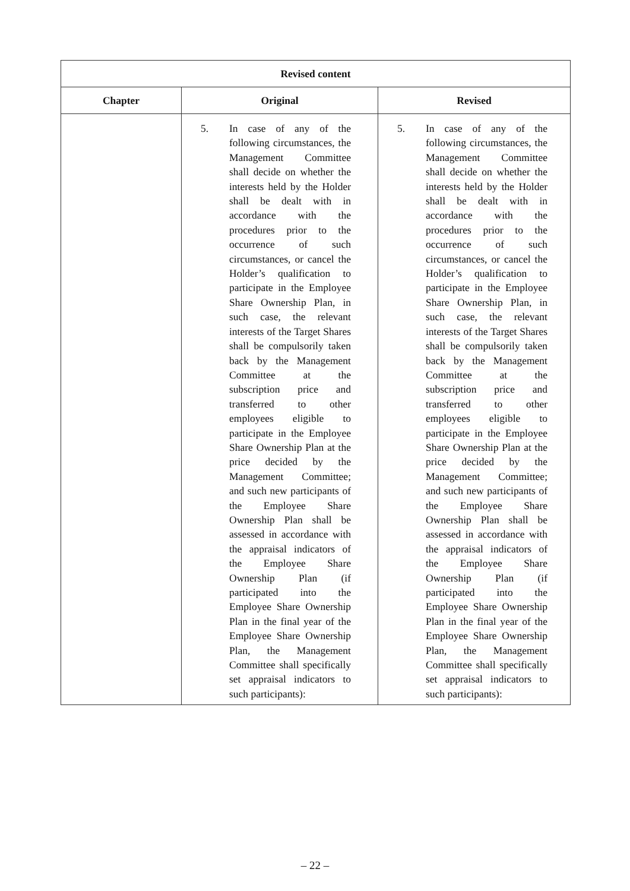| Revised content | | |
| --- | --- | --- |
| Chapter | Original | Revised |
| | 5. In case of any of the following circumstances, the Management Committee shall decide on whether the interests held by the Holder shall be dealt with in accordance with the procedures prior to the occurrence of such circumstances, or cancel the Holder’s qualification to participate in the Employee Share Ownership Plan, in such case, the relevant interests of the Target Shares shall be compulsorily taken back by the Management Committee at the subscription price and transferred to other employees eligible to participate in the Employee Share Ownership Plan at the price decided by the Management Committee; and such new participants of the Employee Share Ownership Plan shall be assessed in accordance with the appraisal indicators of the Employee Share Ownership Plan (if participated into the Employee Share Ownership Plan in the final year of the Employee Share Ownership Plan, the Management Committee shall specifically set appraisal indicators to such participants): | 5. In case of any of the following circumstances, the Management Committee shall decide on whether the interests held by the Holder shall be dealt with in accordance with the procedures prior to the occurrence of such circumstances, or cancel the Holder’s qualification to participate in the Employee Share Ownership Plan, in such case, the relevant interests of the Target Shares shall be compulsorily taken back by the Management Committee at the subscription price and transferred to other employees eligible to participate in the Employee Share Ownership Plan at the price decided by the Management Committee; and such new participants of the Employee Share Ownership Plan shall be assessed in accordance with the appraisal indicators of the Employee Share Ownership Plan (if participated into the Employee Share Ownership Plan in the final year of the Employee Share Ownership Plan, the Management Committee shall specifically set appraisal indicators to such participants): |
– 22 –